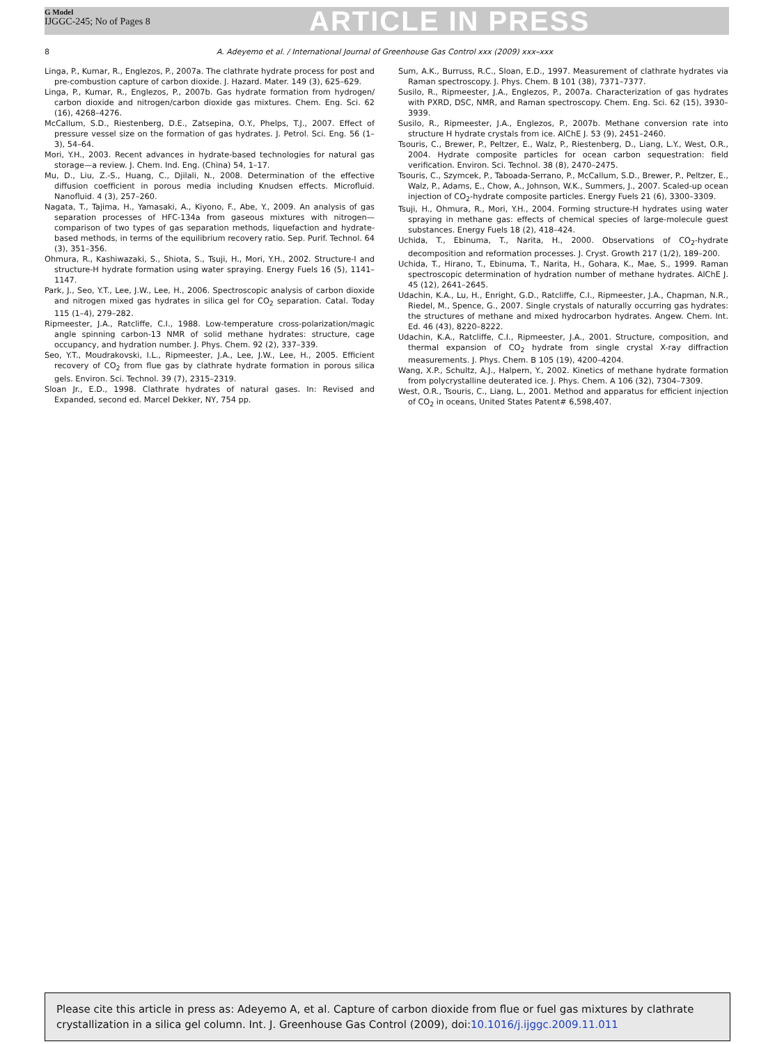G Model
IJGGC-245; No of Pages 8
ARTICLE IN PRESS
8 A. Adeyemo et al. / International Journal of Greenhouse Gas Control xxx (2009) xxx–xxx
Linga, P., Kumar, R., Englezos, P., 2007a. The clathrate hydrate process for post and pre-combustion capture of carbon dioxide. J. Hazard. Mater. 149 (3), 625–629.
Linga, P., Kumar, R., Englezos, P., 2007b. Gas hydrate formation from hydrogen/ carbon dioxide and nitrogen/carbon dioxide gas mixtures. Chem. Eng. Sci. 62 (16), 4268–4276.
McCallum, S.D., Riestenberg, D.E., Zatsepina, O.Y., Phelps, T.J., 2007. Effect of pressure vessel size on the formation of gas hydrates. J. Petrol. Sci. Eng. 56 (1–3), 54–64.
Mori, Y.H., 2003. Recent advances in hydrate-based technologies for natural gas storage—a review. J. Chem. Ind. Eng. (China) 54, 1–17.
Mu, D., Liu, Z.-S., Huang, C., Djilali, N., 2008. Determination of the effective diffusion coefficient in porous media including Knudsen effects. Microfluid. Nanofluid. 4 (3), 257–260.
Nagata, T., Tajima, H., Yamasaki, A., Kiyono, F., Abe, Y., 2009. An analysis of gas separation processes of HFC-134a from gaseous mixtures with nitrogen—comparison of two types of gas separation methods, liquefaction and hydrate-based methods, in terms of the equilibrium recovery ratio. Sep. Purif. Technol. 64 (3), 351–356.
Ohmura, R., Kashiwazaki, S., Shiota, S., Tsuji, H., Mori, Y.H., 2002. Structure-I and structure-H hydrate formation using water spraying. Energy Fuels 16 (5), 1141–1147.
Park, J., Seo, Y.T., Lee, J.W., Lee, H., 2006. Spectroscopic analysis of carbon dioxide and nitrogen mixed gas hydrates in silica gel for CO<sub>2</sub> separation. Catal. Today 115 (1–4), 279–282.
Ripmeester, J.A., Ratcliffe, C.I., 1988. Low-temperature cross-polarization/magic angle spinning carbon-13 NMR of solid methane hydrates: structure, cage occupancy, and hydration number. J. Phys. Chem. 92 (2), 337–339.
Seo, Y.T., Moudrakovski, I.L., Ripmeester, J.A., Lee, J.W., Lee, H., 2005. Efficient recovery of CO<sub>2</sub> from flue gas by clathrate hydrate formation in porous silica gels. Environ. Sci. Technol. 39 (7), 2315–2319.
Sloan Jr., E.D., 1998. Clathrate hydrates of natural gases. In: Revised and Expanded, second ed. Marcel Dekker, NY, 754 pp.
Sum, A.K., Burruss, R.C., Sloan, E.D., 1997. Measurement of clathrate hydrates via Raman spectroscopy. J. Phys. Chem. B 101 (38), 7371–7377.
Susilo, R., Ripmeester, J.A., Englezos, P., 2007a. Characterization of gas hydrates with PXRD, DSC, NMR, and Raman spectroscopy. Chem. Eng. Sci. 62 (15), 3930–3939.
Susilo, R., Ripmeester, J.A., Englezos, P., 2007b. Methane conversion rate into structure H hydrate crystals from ice. AlChE J. 53 (9), 2451–2460.
Tsouris, C., Brewer, P., Peltzer, E., Walz, P., Riestenberg, D., Liang, L.Y., West, O.R., 2004. Hydrate composite particles for ocean carbon sequestration: field verification. Environ. Sci. Technol. 38 (8), 2470–2475.
Tsouris, C., Szymcek, P., Taboada-Serrano, P., McCallum, S.D., Brewer, P., Peltzer, E., Walz, P., Adams, E., Chow, A., Johnson, W.K., Summers, J., 2007. Scaled-up ocean injection of CO<sub>2</sub>-hydrate composite particles. Energy Fuels 21 (6), 3300–3309.
Tsuji, H., Ohmura, R., Mori, Y.H., 2004. Forming structure-H hydrates using water spraying in methane gas: effects of chemical species of large-molecule guest substances. Energy Fuels 18 (2), 418–424.
Uchida, T., Ebinuma, T., Narita, H., 2000. Observations of CO<sub>2</sub>-hydrate decomposition and reformation processes. J. Cryst. Growth 217 (1/2), 189–200.
Uchida, T., Hirano, T., Ebinuma, T., Narita, H., Gohara, K., Mae, S., 1999. Raman spectroscopic determination of hydration number of methane hydrates. AlChE J. 45 (12), 2641–2645.
Udachin, K.A., Lu, H., Enright, G.D., Ratcliffe, C.I., Ripmeester, J.A., Chapman, N.R., Riedel, M., Spence, G., 2007. Single crystals of naturally occurring gas hydrates: the structures of methane and mixed hydrocarbon hydrates. Angew. Chem. Int. Ed. 46 (43), 8220–8222.
Udachin, K.A., Ratcliffe, C.I., Ripmeester, J.A., 2001. Structure, composition, and thermal expansion of CO<sub>2</sub> hydrate from single crystal X-ray diffraction measurements. J. Phys. Chem. B 105 (19), 4200–4204.
Wang, X.P., Schultz, A.J., Halpern, Y., 2002. Kinetics of methane hydrate formation from polycrystalline deuterated ice. J. Phys. Chem. A 106 (32), 7304–7309.
West, O.R., Tsouris, C., Liang, L., 2001. Method and apparatus for efficient injection of CO<sub>2</sub> in oceans, United States Patent# 6,598,407.
Please cite this article in press as: Adeyemo A, et al. Capture of carbon dioxide from flue or fuel gas mixtures by clathrate crystallization in a silica gel column. Int. J. Greenhouse Gas Control (2009), doi:10.1016/j.ijggc.2009.11.011